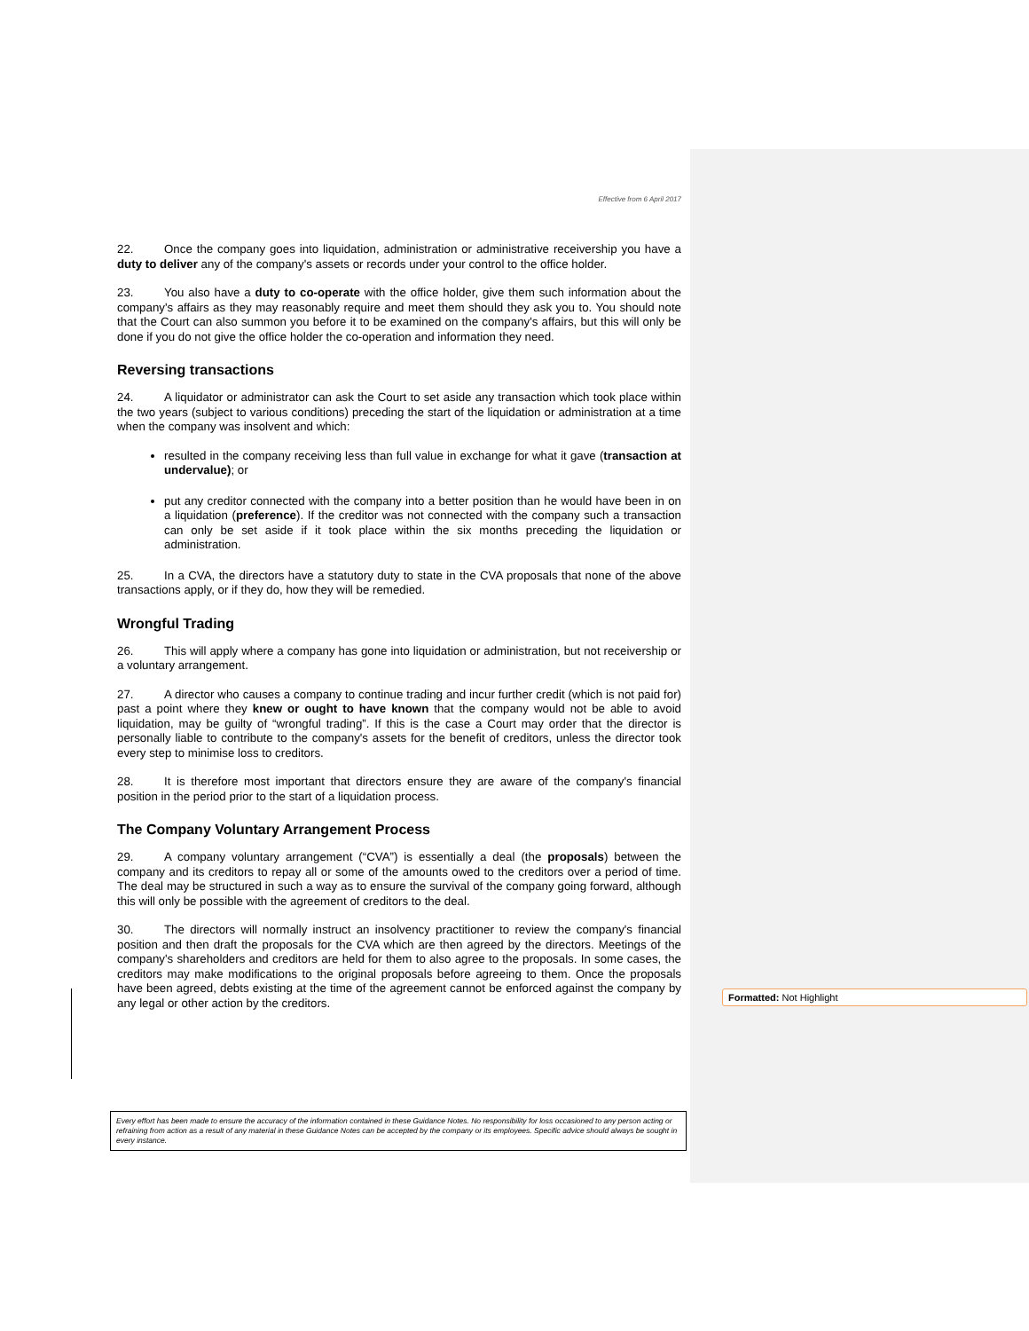Effective from 6 April 2017
22. Once the company goes into liquidation, administration or administrative receivership you have a duty to deliver any of the company's assets or records under your control to the office holder.
23. You also have a duty to co-operate with the office holder, give them such information about the company's affairs as they may reasonably require and meet them should they ask you to. You should note that the Court can also summon you before it to be examined on the company's affairs, but this will only be done if you do not give the office holder the co-operation and information they need.
Reversing transactions
24. A liquidator or administrator can ask the Court to set aside any transaction which took place within the two years (subject to various conditions) preceding the start of the liquidation or administration at a time when the company was insolvent and which:
resulted in the company receiving less than full value in exchange for what it gave (transaction at undervalue); or
put any creditor connected with the company into a better position than he would have been in on a liquidation (preference). If the creditor was not connected with the company such a transaction can only be set aside if it took place within the six months preceding the liquidation or administration.
25. In a CVA, the directors have a statutory duty to state in the CVA proposals that none of the above transactions apply, or if they do, how they will be remedied.
Wrongful Trading
26. This will apply where a company has gone into liquidation or administration, but not receivership or a voluntary arrangement.
27. A director who causes a company to continue trading and incur further credit (which is not paid for) past a point where they knew or ought to have known that the company would not be able to avoid liquidation, may be guilty of “wrongful trading”. If this is the case a Court may order that the director is personally liable to contribute to the company's assets for the benefit of creditors, unless the director took every step to minimise loss to creditors.
28. It is therefore most important that directors ensure they are aware of the company's financial position in the period prior to the start of a liquidation process.
The Company Voluntary Arrangement Process
29. A company voluntary arrangement (“CVA”) is essentially a deal (the proposals) between the company and its creditors to repay all or some of the amounts owed to the creditors over a period of time. The deal may be structured in such a way as to ensure the survival of the company going forward, although this will only be possible with the agreement of creditors to the deal.
30. The directors will normally instruct an insolvency practitioner to review the company's financial position and then draft the proposals for the CVA which are then agreed by the directors. Meetings of the company's shareholders and creditors are held for them to also agree to the proposals. In some cases, the creditors may make modifications to the original proposals before agreeing to them. Once the proposals have been agreed, debts existing at the time of the agreement cannot be enforced against the company by any legal or other action by the creditors.
Formatted: Not Highlight
Every effort has been made to ensure the accuracy of the information contained in these Guidance Notes. No responsibility for loss occasioned to any person acting or refraining from action as a result of any material in these Guidance Notes can be accepted by the company or its employees. Specific advice should always be sought in every instance.